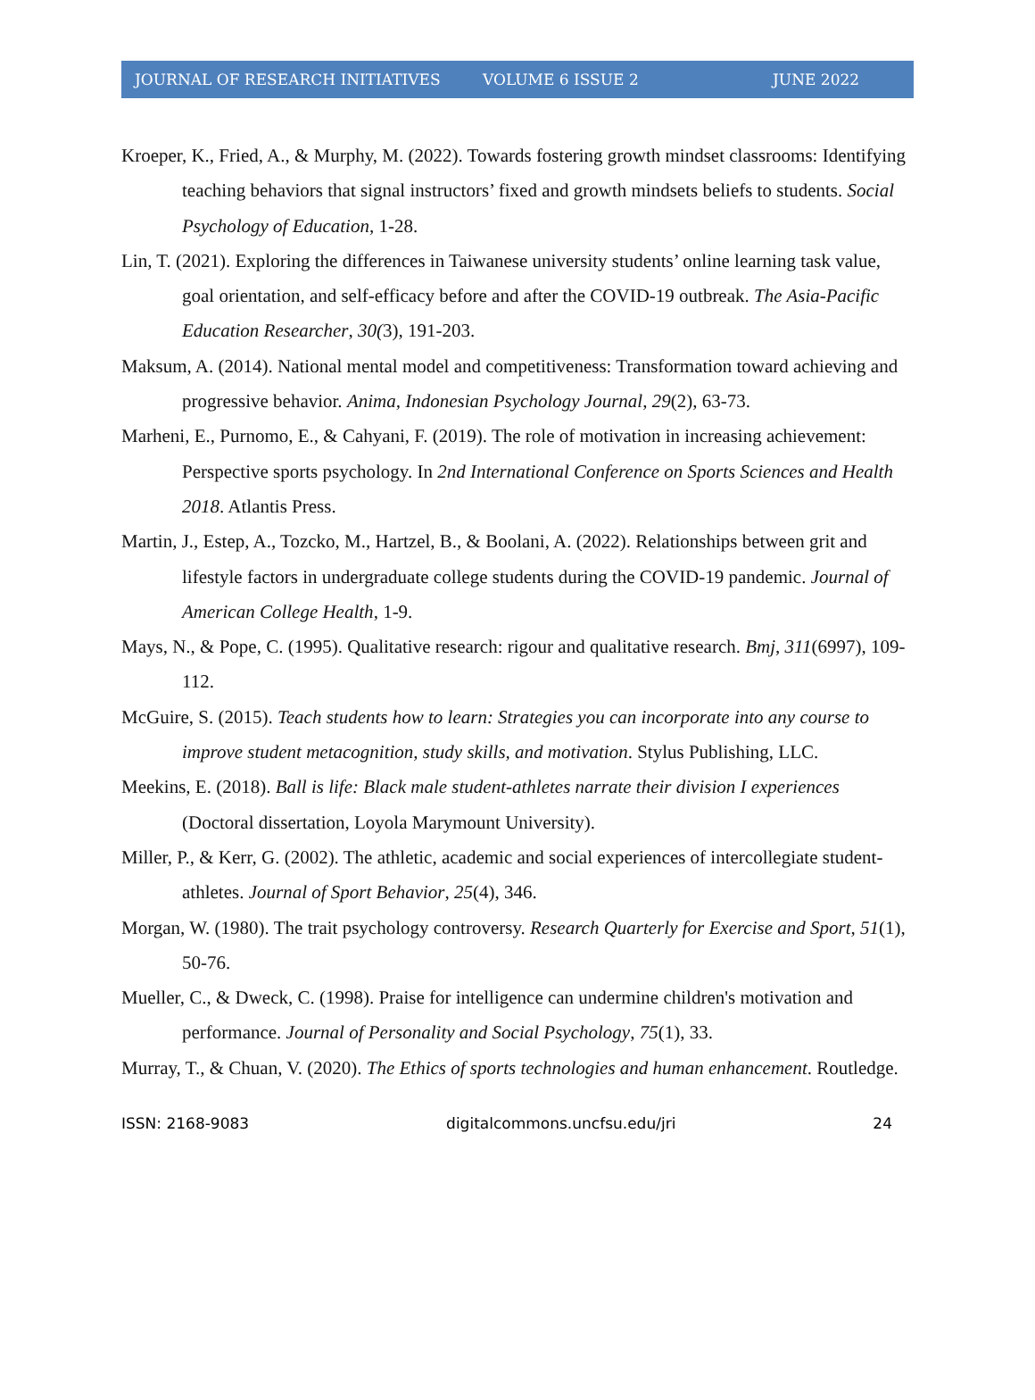JOURNAL OF RESEARCH INITIATIVES VOLUME 6 ISSUE 2 JUNE 2022
Kroeper, K., Fried, A., & Murphy, M. (2022). Towards fostering growth mindset classrooms: Identifying teaching behaviors that signal instructors’ fixed and growth mindsets beliefs to students. Social Psychology of Education, 1-28.
Lin, T. (2021). Exploring the differences in Taiwanese university students’ online learning task value, goal orientation, and self-efficacy before and after the COVID-19 outbreak. The Asia-Pacific Education Researcher, 30(3), 191-203.
Maksum, A. (2014). National mental model and competitiveness: Transformation toward achieving and progressive behavior. Anima, Indonesian Psychology Journal, 29(2), 63-73.
Marheni, E., Purnomo, E., & Cahyani, F. (2019). The role of motivation in increasing achievement: Perspective sports psychology. In 2nd International Conference on Sports Sciences and Health 2018. Atlantis Press.
Martin, J., Estep, A., Tozcko, M., Hartzel, B., & Boolani, A. (2022). Relationships between grit and lifestyle factors in undergraduate college students during the COVID-19 pandemic. Journal of American College Health, 1-9.
Mays, N., & Pope, C. (1995). Qualitative research: rigour and qualitative research. Bmj, 311(6997), 109-112.
McGuire, S. (2015). Teach students how to learn: Strategies you can incorporate into any course to improve student metacognition, study skills, and motivation. Stylus Publishing, LLC.
Meekins, E. (2018). Ball is life: Black male student-athletes narrate their division I experiences (Doctoral dissertation, Loyola Marymount University).
Miller, P., & Kerr, G. (2002). The athletic, academic and social experiences of intercollegiate student-athletes. Journal of Sport Behavior, 25(4), 346.
Morgan, W. (1980). The trait psychology controversy. Research Quarterly for Exercise and Sport, 51(1), 50-76.
Mueller, C., & Dweck, C. (1998). Praise for intelligence can undermine children's motivation and performance. Journal of Personality and Social Psychology, 75(1), 33.
Murray, T., & Chuan, V. (2020). The Ethics of sports technologies and human enhancement. Routledge.
ISSN: 2168-9083 digitalcommons.uncfsu.edu/jri 24